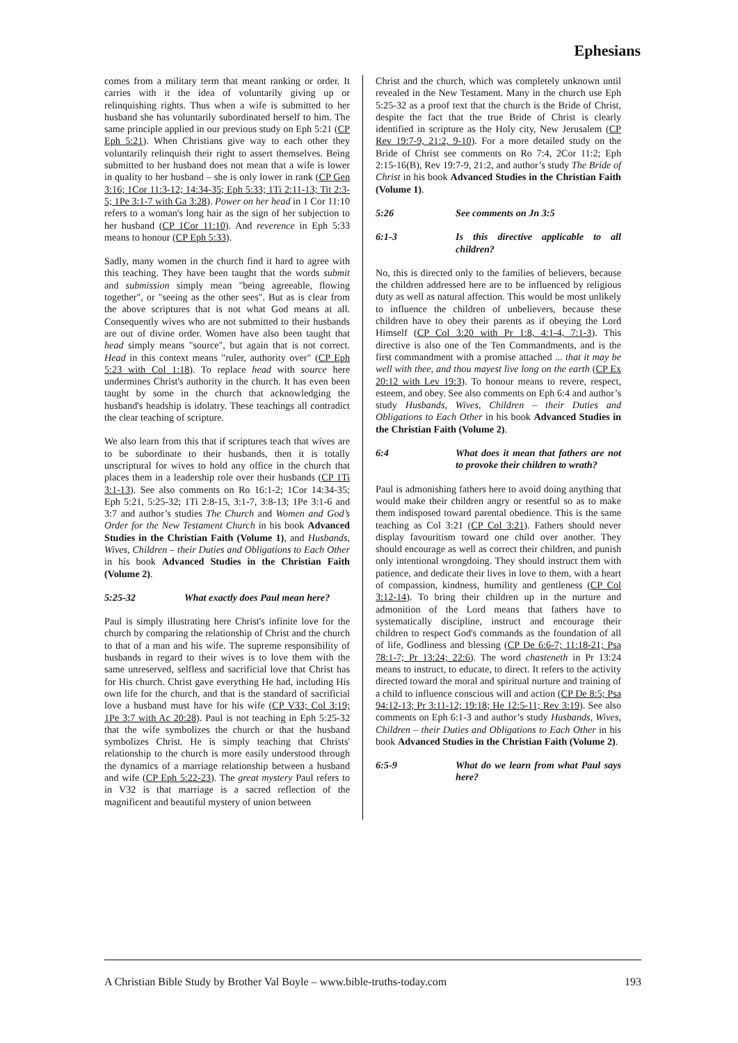Ephesians
comes from a military term that meant ranking or order. It carries with it the idea of voluntarily giving up or relinquishing rights. Thus when a wife is submitted to her husband she has voluntarily subordinated herself to him. The same principle applied in our previous study on Eph 5:21 (CP Eph 5:21). When Christians give way to each other they voluntarily relinquish their right to assert themselves. Being submitted to her husband does not mean that a wife is lower in quality to her husband – she is only lower in rank (CP Gen 3:16; 1Cor 11:3-12; 14:34-35; Eph 5:33; 1Ti 2:11-13; Tit 2:3-5; 1Pe 3:1-7 with Ga 3:28). Power on her head in 1 Cor 11:10 refers to a woman's long hair as the sign of her subjection to her husband (CP 1Cor 11:10). And reverence in Eph 5:33 means to honour (CP Eph 5:33).
Sadly, many women in the church find it hard to agree with this teaching. They have been taught that the words submit and submission simply mean "being agreeable, flowing together", or "seeing as the other sees". But as is clear from the above scriptures that is not what God means at all. Consequently wives who are not submitted to their husbands are out of divine order. Women have also been taught that head simply means "source", but again that is not correct. Head in this context means "ruler, authority over" (CP Eph 5:23 with Col 1:18). To replace head with source here undermines Christ's authority in the church. It has even been taught by some in the church that acknowledging the husband's headship is idolatry. These teachings all contradict the clear teaching of scripture.
We also learn from this that if scriptures teach that wives are to be subordinate to their husbands, then it is totally unscriptural for wives to hold any office in the church that places them in a leadership role over their husbands (CP 1Ti 3:1-13). See also comments on Ro 16:1-2; 1Cor 14:34-35; Eph 5:21, 5:25-32; 1Ti 2:8-15, 3:1-7, 3:8-13; 1Pe 3:1-6 and 3:7 and author’s studies The Church and Women and God’s Order for the New Testament Church in his book Advanced Studies in the Christian Faith (Volume 1), and Husbands, Wives, Children – their Duties and Obligations to Each Other in his book Advanced Studies in the Christian Faith (Volume 2).
5:25-32 What exactly does Paul mean here?
Paul is simply illustrating here Christ's infinite love for the church by comparing the relationship of Christ and the church to that of a man and his wife. The supreme responsibility of husbands in regard to their wives is to love them with the same unreserved, selfless and sacrificial love that Christ has for His church. Christ gave everything He had, including His own life for the church, and that is the standard of sacrificial love a husband must have for his wife (CP V33; Col 3:19; 1Pe 3:7 with Ac 20:28). Paul is not teaching in Eph 5:25-32 that the wife symbolizes the church or that the husband symbolizes Christ. He is simply teaching that Christs' relationship to the church is more easily understood through the dynamics of a marriage relationship between a husband and wife (CP Eph 5:22-23). The great mystery Paul refers to in V32 is that marriage is a sacred reflection of the magnificent and beautiful mystery of union between
Christ and the church, which was completely unknown until revealed in the New Testament. Many in the church use Eph 5:25-32 as a proof text that the church is the Bride of Christ, despite the fact that the true Bride of Christ is clearly identified in scripture as the Holy city, New Jerusalem (CP Rev 19:7-9, 21:2, 9-10). For a more detailed study on the Bride of Christ see comments on Ro 7:4, 2Cor 11:2; Eph 2:15-16(B), Rev 19:7-9, 21:2, and author’s study The Bride of Christ in his book Advanced Studies in the Christian Faith (Volume 1).
5:26 See comments on Jn 3:5
6:1-3 Is this directive applicable to all children?
No, this is directed only to the families of believers, because the children addressed here are to be influenced by religious duty as well as natural affection. This would be most unlikely to influence the children of unbelievers, because these children have to obey their parents as if obeying the Lord Himself (CP Col 3:20 with Pr 1:8, 4:1-4, 7:1-3). This directive is also one of the Ten Commandments, and is the first commandment with a promise attached ... that it may be well with thee, and thou mayest live long on the earth (CP Ex 20:12 with Lev 19:3). To honour means to revere, respect, esteem, and obey. See also comments on Eph 6:4 and author’s study Husbands, Wives, Children – their Duties and Obligations to Each Other in his book Advanced Studies in the Christian Faith (Volume 2).
6:4 What does it mean that fathers are not to provoke their children to wrath?
Paul is admonishing fathers here to avoid doing anything that would make their children angry or resentful so as to make them indisposed toward parental obedience. This is the same teaching as Col 3:21 (CP Col 3:21). Fathers should never display favouritism toward one child over another. They should encourage as well as correct their children, and punish only intentional wrongdoing. They should instruct them with patience, and dedicate their lives in love to them, with a heart of compassion, kindness, humility and gentleness (CP Col 3:12-14). To bring their children up in the nurture and admonition of the Lord means that fathers have to systematically discipline, instruct and encourage their children to respect God's commands as the foundation of all of life, Godliness and blessing (CP De 6:6-7; 11:18-21; Psa 78:1-7; Pr 13:24; 22:6). The word chasteneth in Pr 13:24 means to instruct, to educate, to direct. It refers to the activity directed toward the moral and spiritual nurture and training of a child to influence conscious will and action (CP De 8:5; Psa 94:12-13; Pr 3:11-12; 19:18; He 12:5-11; Rev 3:19). See also comments on Eph 6:1-3 and author’s study Husbands, Wives, Children – their Duties and Obligations to Each Other in his book Advanced Studies in the Christian Faith (Volume 2).
6:5-9 What do we learn from what Paul says here?
A Christian Bible Study by Brother Val Boyle – www.bible-truths-today.com 193